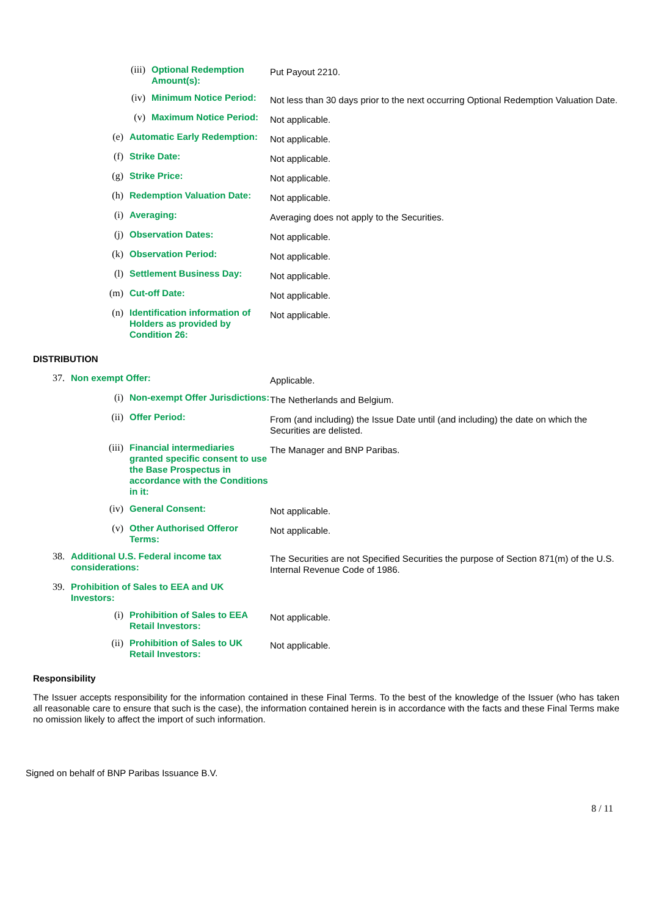(iii)
Optional Redemption Amount(s):
Put Payout 2210.
(iv)
Minimum Notice Period:
Not less than 30 days prior to the next occurring Optional Redemption Valuation Date.
(v)
Maximum Notice Period:
Not applicable.
(e)
Automatic Early Redemption:
Not applicable.
(f)
Strike Date:
Not applicable.
(g)
Strike Price:
Not applicable.
(h)
Redemption Valuation Date:
Not applicable.
(i)
Averaging:
Averaging does not apply to the Securities.
(j)
Observation Dates:
Not applicable.
(k)
Observation Period:
Not applicable.
(l)
Settlement Business Day:
Not applicable.
(m)
Cut-off Date:
Not applicable.
(n)
Identification information of Holders as provided by Condition 26:
Not applicable.
DISTRIBUTION
37.
Non exempt Offer:
Applicable.
(i)
Non-exempt Offer Jurisdictions:
The Netherlands and Belgium.
(ii)
Offer Period:
From (and including) the Issue Date until (and including) the date on which the Securities are delisted.
(iii)
Financial intermediaries granted specific consent to use the Base Prospectus in accordance with the Conditions in it:
The Manager and BNP Paribas.
(iv)
General Consent:
Not applicable.
(v)
Other Authorised Offeror Terms:
Not applicable.
38.
Additional U.S. Federal income tax considerations:
The Securities are not Specified Securities the purpose of Section 871(m) of the U.S. Internal Revenue Code of 1986.
39.
Prohibition of Sales to EEA and UK Investors:
(i)
Prohibition of Sales to EEA Retail Investors:
Not applicable.
(ii)
Prohibition of Sales to UK Retail Investors:
Not applicable.
Responsibility
The Issuer accepts responsibility for the information contained in these Final Terms. To the best of the knowledge of the Issuer (who has taken all reasonable care to ensure that such is the case), the information contained herein is in accordance with the facts and these Final Terms make no omission likely to affect the import of such information.
Signed on behalf of BNP Paribas Issuance B.V.
8 / 11